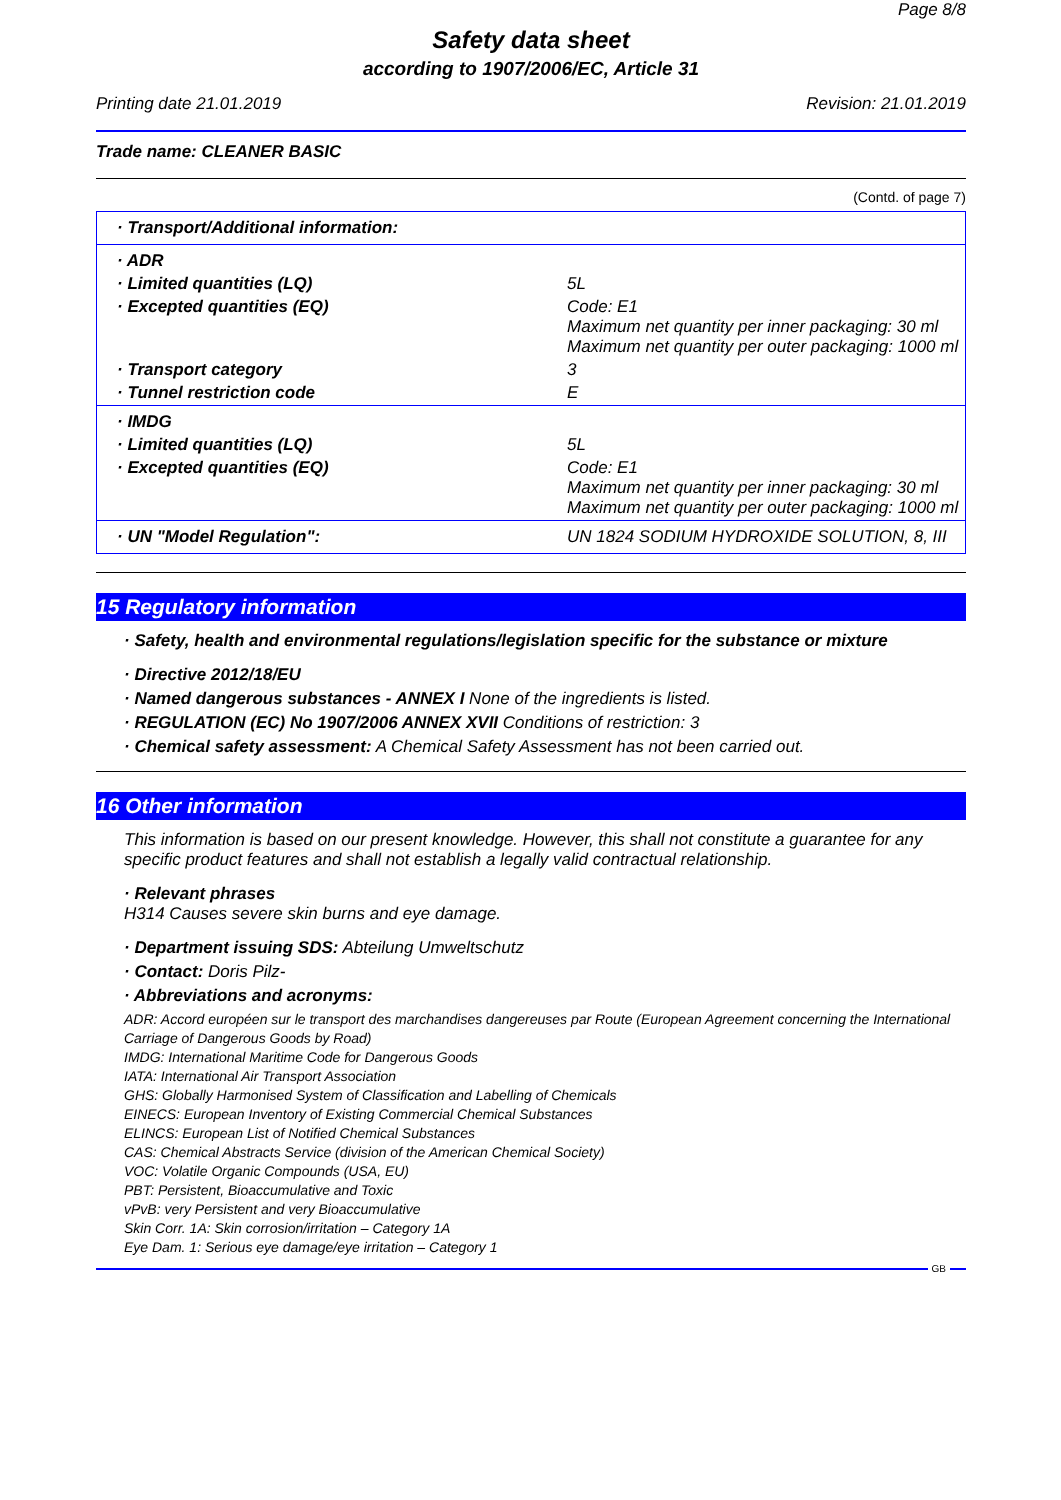Page 8/8
Safety data sheet
according to 1907/2006/EC, Article 31
Printing date 21.01.2019 Revision: 21.01.2019
Trade name: CLEANER BASIC
(Contd. of page 7)
| · Transport/Additional information: | |
| · ADR | |
| · Limited quantities (LQ) | 5L |
| · Excepted quantities (EQ) | Code: E1 Maximum net quantity per inner packaging: 30 ml Maximum net quantity per outer packaging: 1000 ml |
| · Transport category | 3 |
| · Tunnel restriction code | E |
| · IMDG | |
| · Limited quantities (LQ) | 5L |
| · Excepted quantities (EQ) | Code: E1 Maximum net quantity per inner packaging: 30 ml Maximum net quantity per outer packaging: 1000 ml |
| · UN "Model Regulation": | UN 1824 SODIUM HYDROXIDE SOLUTION, 8, III |
15 Regulatory information
· Safety, health and environmental regulations/legislation specific for the substance or mixture
· Directive 2012/18/EU
· Named dangerous substances - ANNEX I None of the ingredients is listed.
· REGULATION (EC) No 1907/2006 ANNEX XVII Conditions of restriction: 3
· Chemical safety assessment: A Chemical Safety Assessment has not been carried out.
16 Other information
This information is based on our present knowledge. However, this shall not constitute a guarantee for any specific product features and shall not establish a legally valid contractual relationship.
· Relevant phrases
H314 Causes severe skin burns and eye damage.
· Department issuing SDS: Abteilung Umweltschutz
· Contact: Doris Pilz-
· Abbreviations and acronyms:
ADR: Accord européen sur le transport des marchandises dangereuses par Route (European Agreement concerning the International Carriage of Dangerous Goods by Road)
IMDG: International Maritime Code for Dangerous Goods
IATA: International Air Transport Association
GHS: Globally Harmonised System of Classification and Labelling of Chemicals
EINECS: European Inventory of Existing Commercial Chemical Substances
ELINCS: European List of Notified Chemical Substances
CAS: Chemical Abstracts Service (division of the American Chemical Society)
VOC: Volatile Organic Compounds (USA, EU)
PBT: Persistent, Bioaccumulative and Toxic
vPvB: very Persistent and very Bioaccumulative
Skin Corr. 1A: Skin corrosion/irritation – Category 1A
Eye Dam. 1: Serious eye damage/eye irritation – Category 1
GB